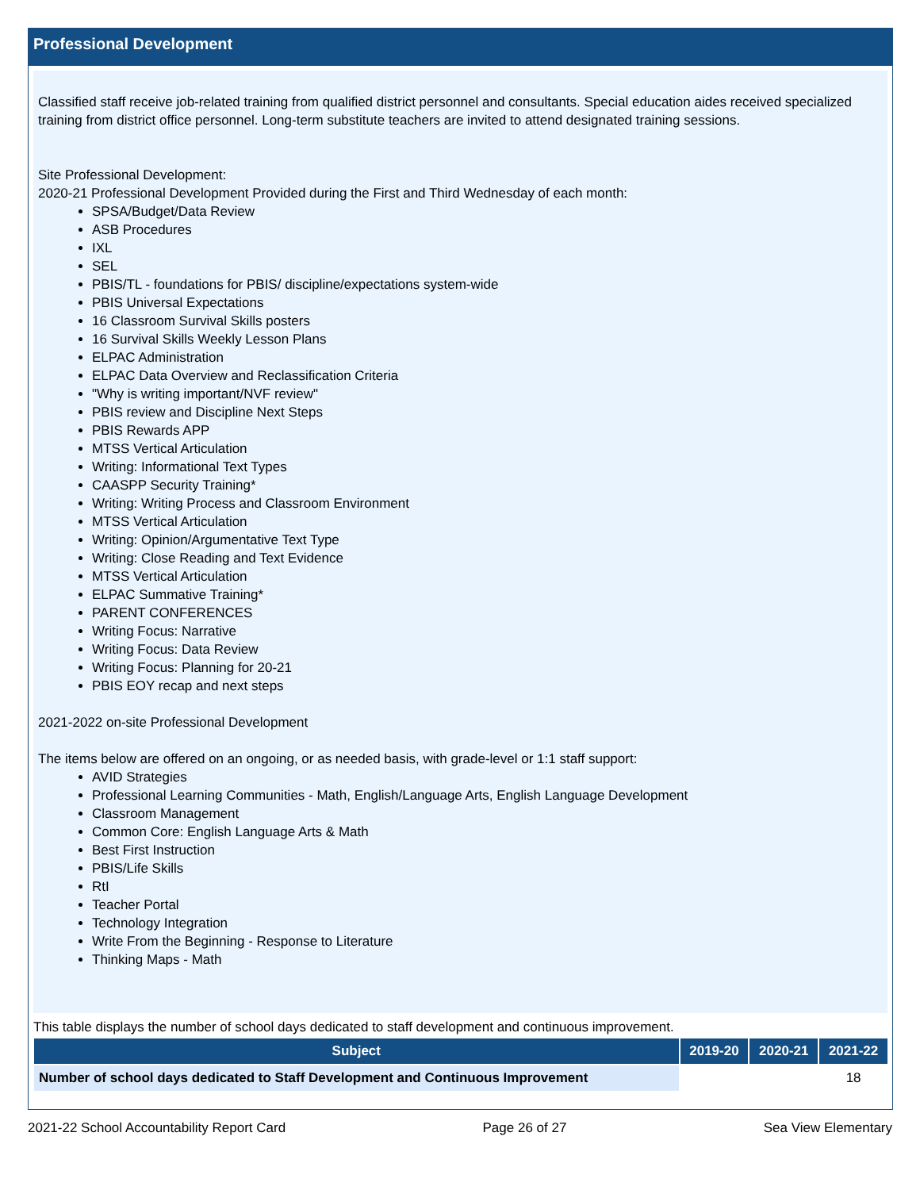Professional Development
Classified staff receive job-related training from qualified district personnel and consultants. Special education aides received specialized training from district office personnel. Long-term substitute teachers are invited to attend designated training sessions.
Site Professional Development:
2020-21 Professional Development Provided during the First and Third Wednesday of each month:
SPSA/Budget/Data Review
ASB Procedures
IXL
SEL
PBIS/TL - foundations for PBIS/ discipline/expectations system-wide
PBIS Universal Expectations
16 Classroom Survival Skills posters
16 Survival Skills Weekly Lesson Plans
ELPAC Administration
ELPAC Data Overview and Reclassification Criteria
"Why is writing important/NVF review"
PBIS review and Discipline Next Steps
PBIS Rewards APP
MTSS Vertical Articulation
Writing: Informational Text Types
CAASPP Security Training*
Writing: Writing Process and Classroom Environment
MTSS Vertical Articulation
Writing: Opinion/Argumentative Text Type
Writing: Close Reading and Text Evidence
MTSS Vertical Articulation
ELPAC Summative Training*
PARENT CONFERENCES
Writing Focus: Narrative
Writing Focus: Data Review
Writing Focus: Planning for 20-21
PBIS EOY recap and next steps
2021-2022 on-site Professional Development
The items below are offered on an ongoing, or as needed basis, with grade-level or 1:1 staff support:
AVID Strategies
Professional Learning Communities - Math, English/Language Arts, English Language Development
Classroom Management
Common Core: English Language Arts & Math
Best First Instruction
PBIS/Life Skills
RtI
Teacher Portal
Technology Integration
Write From the Beginning - Response to Literature
Thinking Maps - Math
This table displays the number of school days dedicated to staff development and continuous improvement.
| Subject | 2019-20 | 2020-21 | 2021-22 |
| --- | --- | --- | --- |
| Number of school days dedicated to Staff Development and Continuous Improvement | | | 18 |
2021-22 School Accountability Report Card Page 26 of 27 Sea View Elementary